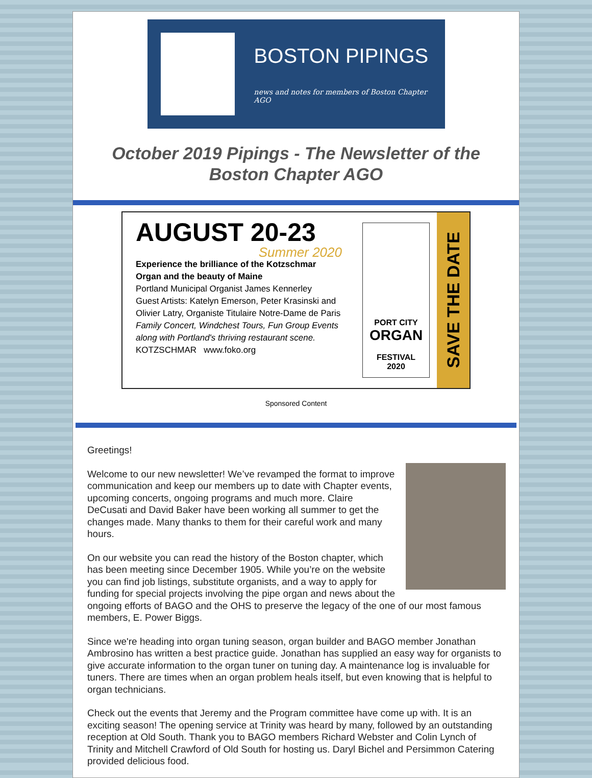BOSTON PIPINGS
news and notes for members of Boston Chapter AGO
October 2019 Pipings - The Newsletter of the Boston Chapter AGO
AUGUST 20-23
Summer 2020
Experience the brilliance of the Kotzschmar Organ and the beauty of Maine
Portland Municipal Organist James Kennerley
Guest Artists: Katelyn Emerson, Peter Krasinski and Olivier Latry, Organiste Titulaire Notre-Dame de Paris
Family Concert, Windchest Tours, Fun Group Events along with Portland's thriving restaurant scene.
KOTZSCHMAR www.foko.org
PORT CITY
ORGAN
FESTIVAL
2020
SAVE THE DATE
Sponsored Content
Greetings!
Welcome to our new newsletter! We’ve revamped the format to improve communication and keep our members up to date with Chapter events, upcoming concerts, ongoing programs and much more. Claire DeCusati and David Baker have been working all summer to get the changes made. Many thanks to them for their careful work and many hours.
On our website you can read the history of the Boston chapter, which has been meeting since December 1905. While you’re on the website you can find job listings, substitute organists, and a way to apply for funding for special projects involving the pipe organ and news about the ongoing efforts of BAGO and the OHS to preserve the legacy of the one of our most famous members, E. Power Biggs.
Since we're heading into organ tuning season, organ builder and BAGO member Jonathan Ambrosino has written a best practice guide. Jonathan has supplied an easy way for organists to give accurate information to the organ tuner on tuning day. A maintenance log is invaluable for tuners. There are times when an organ problem heals itself, but even knowing that is helpful to organ technicians.
Check out the events that Jeremy and the Program committee have come up with. It is an exciting season! The opening service at Trinity was heard by many, followed by an outstanding reception at Old South. Thank you to BAGO members Richard Webster and Colin Lynch of Trinity and Mitchell Crawford of Old South for hosting us. Daryl Bichel and Persimmon Catering provided delicious food.